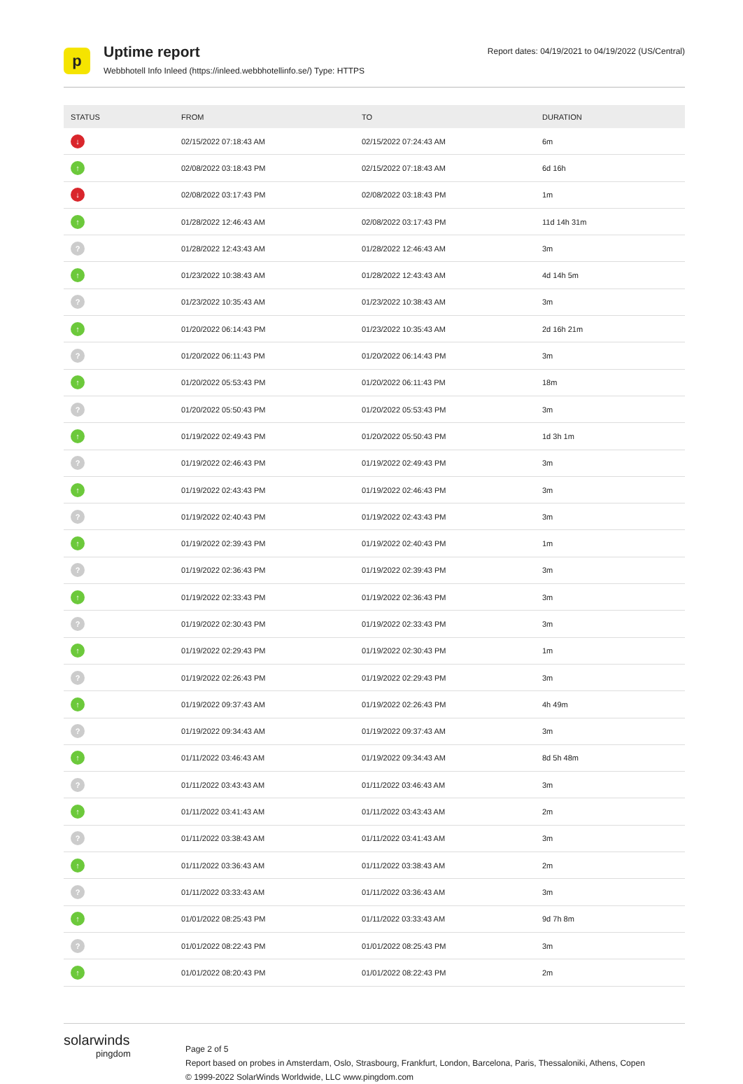p
Uptime report
Webbhotell Info Inleed (https://inleed.webbhotellinfo.se/) Type: HTTPS
Report dates: 04/19/2021 to 04/19/2022 (US/Central)
| STATUS | FROM | TO | DURATION |
| --- | --- | --- | --- |
| ↓ | 02/15/2022 07:18:43 AM | 02/15/2022 07:24:43 AM | 6m |
| ↑ | 02/08/2022 03:18:43 PM | 02/15/2022 07:18:43 AM | 6d 16h |
| ↓ | 02/08/2022 03:17:43 PM | 02/08/2022 03:18:43 PM | 1m |
| ↑ | 01/28/2022 12:46:43 AM | 02/08/2022 03:17:43 PM | 11d 14h 31m |
| ? | 01/28/2022 12:43:43 AM | 01/28/2022 12:46:43 AM | 3m |
| ↑ | 01/23/2022 10:38:43 AM | 01/28/2022 12:43:43 AM | 4d 14h 5m |
| ? | 01/23/2022 10:35:43 AM | 01/23/2022 10:38:43 AM | 3m |
| ↑ | 01/20/2022 06:14:43 PM | 01/23/2022 10:35:43 AM | 2d 16h 21m |
| ? | 01/20/2022 06:11:43 PM | 01/20/2022 06:14:43 PM | 3m |
| ↑ | 01/20/2022 05:53:43 PM | 01/20/2022 06:11:43 PM | 18m |
| ? | 01/20/2022 05:50:43 PM | 01/20/2022 05:53:43 PM | 3m |
| ↑ | 01/19/2022 02:49:43 PM | 01/20/2022 05:50:43 PM | 1d 3h 1m |
| ? | 01/19/2022 02:46:43 PM | 01/19/2022 02:49:43 PM | 3m |
| ↑ | 01/19/2022 02:43:43 PM | 01/19/2022 02:46:43 PM | 3m |
| ? | 01/19/2022 02:40:43 PM | 01/19/2022 02:43:43 PM | 3m |
| ↑ | 01/19/2022 02:39:43 PM | 01/19/2022 02:40:43 PM | 1m |
| ? | 01/19/2022 02:36:43 PM | 01/19/2022 02:39:43 PM | 3m |
| ↑ | 01/19/2022 02:33:43 PM | 01/19/2022 02:36:43 PM | 3m |
| ? | 01/19/2022 02:30:43 PM | 01/19/2022 02:33:43 PM | 3m |
| ↑ | 01/19/2022 02:29:43 PM | 01/19/2022 02:30:43 PM | 1m |
| ? | 01/19/2022 02:26:43 PM | 01/19/2022 02:29:43 PM | 3m |
| ↑ | 01/19/2022 09:37:43 AM | 01/19/2022 02:26:43 PM | 4h 49m |
| ? | 01/19/2022 09:34:43 AM | 01/19/2022 09:37:43 AM | 3m |
| ↑ | 01/11/2022 03:46:43 AM | 01/19/2022 09:34:43 AM | 8d 5h 48m |
| ? | 01/11/2022 03:43:43 AM | 01/11/2022 03:46:43 AM | 3m |
| ↑ | 01/11/2022 03:41:43 AM | 01/11/2022 03:43:43 AM | 2m |
| ? | 01/11/2022 03:38:43 AM | 01/11/2022 03:41:43 AM | 3m |
| ↑ | 01/11/2022 03:36:43 AM | 01/11/2022 03:38:43 AM | 2m |
| ? | 01/11/2022 03:33:43 AM | 01/11/2022 03:36:43 AM | 3m |
| ↑ | 01/01/2022 08:25:43 PM | 01/11/2022 03:33:43 AM | 9d 7h 8m |
| ? | 01/01/2022 08:22:43 PM | 01/01/2022 08:25:43 PM | 3m |
| ↑ | 01/01/2022 08:20:43 PM | 01/01/2022 08:22:43 PM | 2m |
solarwinds
pingdom
Page 2 of 5
Report based on probes in Amsterdam, Oslo, Strasbourg, Frankfurt, London, Barcelona, Paris, Thessaloniki, Athens, Copen
© 1999-2022 SolarWinds Worldwide, LLC www.pingdom.com